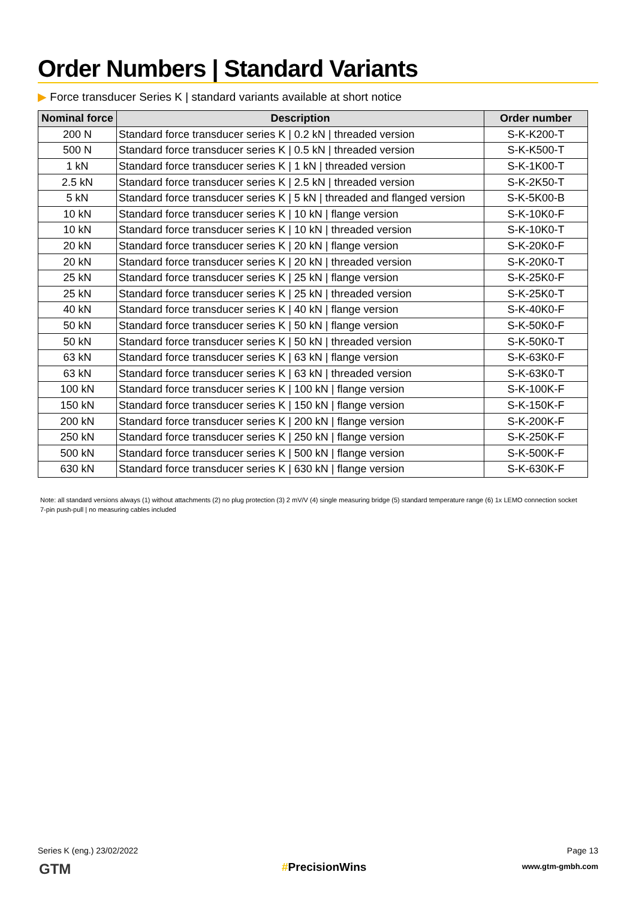Order Numbers | Standard Variants
▶ Force transducer Series K | standard variants available at short notice
| Nominal force | Description | Order number |
| --- | --- | --- |
| 200 N | Standard force transducer series K / 0.2 kN / threaded version | S-K-K200-T |
| 500 N | Standard force transducer series K / 0.5 kN / threaded version | S-K-K500-T |
| 1 kN | Standard force transducer series K / 1 kN / threaded version | S-K-1K00-T |
| 2.5 kN | Standard force transducer series K / 2.5 kN / threaded version | S-K-2K50-T |
| 5 kN | Standard force transducer series K / 5 kN / threaded and flanged version | S-K-5K00-B |
| 10 kN | Standard force transducer series K / 10 kN / flange version | S-K-10K0-F |
| 10 kN | Standard force transducer series K / 10 kN / threaded version | S-K-10K0-T |
| 20 kN | Standard force transducer series K / 20 kN / flange version | S-K-20K0-F |
| 20 kN | Standard force transducer series K / 20 kN / threaded version | S-K-20K0-T |
| 25 kN | Standard force transducer series K / 25 kN / flange version | S-K-25K0-F |
| 25 kN | Standard force transducer series K / 25 kN / threaded version | S-K-25K0-T |
| 40 kN | Standard force transducer series K / 40 kN / flange version | S-K-40K0-F |
| 50 kN | Standard force transducer series K / 50 kN / flange version | S-K-50K0-F |
| 50 kN | Standard force transducer series K / 50 kN / threaded version | S-K-50K0-T |
| 63 kN | Standard force transducer series K / 63 kN / flange version | S-K-63K0-F |
| 63 kN | Standard force transducer series K / 63 kN / threaded version | S-K-63K0-T |
| 100 kN | Standard force transducer series K / 100 kN / flange version | S-K-100K-F |
| 150 kN | Standard force transducer series K / 150 kN / flange version | S-K-150K-F |
| 200 kN | Standard force transducer series K / 200 kN / flange version | S-K-200K-F |
| 250 kN | Standard force transducer series K / 250 kN / flange version | S-K-250K-F |
| 500 kN | Standard force transducer series K / 500 kN / flange version | S-K-500K-F |
| 630 kN | Standard force transducer series K / 630 kN / flange version | S-K-630K-F |
Note: all standard versions always (1) without attachments (2) no plug protection (3) 2 mV/V (4) single measuring bridge (5) standard temperature range (6) 1x LEMO connection socket 7-pin push-pull | no measuring cables included
Series K (eng.) 23/02/2022
GTM #PrecisionWins
Page 13
www.gtm-gmbh.com